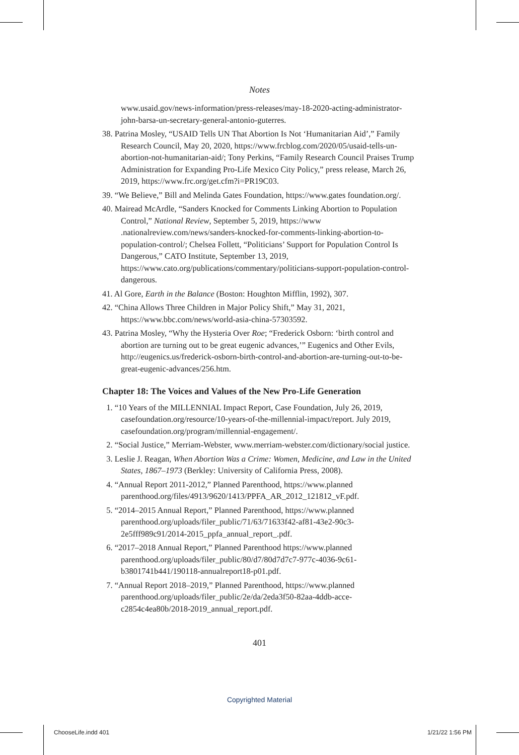Notes
www.usaid.gov/news-information/press-releases/may-18-2020-acting-administrator-john-barsa-un-secretary-general-antonio-guterres.
38. Patrina Mosley, “USAID Tells UN That Abortion Is Not ‘Humanitarian Aid’,” Family Research Council, May 20, 2020, https://www.frcblog.com/2020/05/usaid-tells-un-abortion-not-humanitarian-aid/; Tony Perkins, “Family Research Council Praises Trump Administration for Expanding Pro-Life Mexico City Policy,” press release, March 26, 2019, https://www.frc.org/get.cfm?i=PR19C03.
39. “We Believe,” Bill and Melinda Gates Foundation, https://www.gates foundation.org/.
40. Mairead McArdle, “Sanders Knocked for Comments Linking Abortion to Population Control,” National Review, September 5, 2019, https://www .nationalreview.com/news/sanders-knocked-for-comments-linking-abortion-to-population-control/; Chelsea Follett, “Politicians’ Support for Population Control Is Dangerous,” CATO Institute, September 13, 2019, https://www.cato.org/publications/commentary/politicians-support-population-control-dangerous.
41. Al Gore, Earth in the Balance (Boston: Houghton Mifflin, 1992), 307.
42. “China Allows Three Children in Major Policy Shift,” May 31, 2021, https://www.bbc.com/news/world-asia-china-57303592.
43. Patrina Mosley, “Why the Hysteria Over Roe; “Frederick Osborn: ‘birth control and abortion are turning out to be great eugenic advances,’” Eugenics and Other Evils, http://eugenics.us/frederick-osborn-birth-control-and-abortion-are-turning-out-to-be-great-eugenic-advances/256.htm.
Chapter 18: The Voices and Values of the New Pro-Life Generation
1. “10 Years of the MILLENNIAL Impact Report, Case Foundation, July 26, 2019, casefoundation.org/resource/10-years-of-the-millennial-impact/report. July 2019, casefoundation.org/program/millennial-engagement/.
2. “Social Justice,” Merriam-Webster, www.merriam-webster.com/dictionary/social justice.
3. Leslie J. Reagan, When Abortion Was a Crime: Women, Medicine, and Law in the United States, 1867–1973 (Berkley: University of California Press, 2008).
4. “Annual Report 2011-2012,” Planned Parenthood, https://www.planned parenthood.org/files/4913/9620/1413/PPFA_AR_2012_121812_vF.pdf.
5. “2014–2015 Annual Report,” Planned Parenthood, https://www.planned parenthood.org/uploads/filer_public/71/63/71633f42-af81-43e2-90c3-2e5fff989c91/2014-2015_ppfa_annual_report_.pdf.
6. “2017–2018 Annual Report,” Planned Parenthood https://www.planned parenthood.org/uploads/filer_public/80/d7/80d7d7c7-977c-4036-9c61-b3801741b441/190118-annualreport18-p01.pdf.
7. “Annual Report 2018–2019,” Planned Parenthood, https://www.planned parenthood.org/uploads/filer_public/2e/da/2eda3f50-82aa-4ddb-acce-c2854c4ea80b/2018-2019_annual_report.pdf.
401
Copyrighted Material
ChooseLife.indd 401 1/21/22 1:56 PM